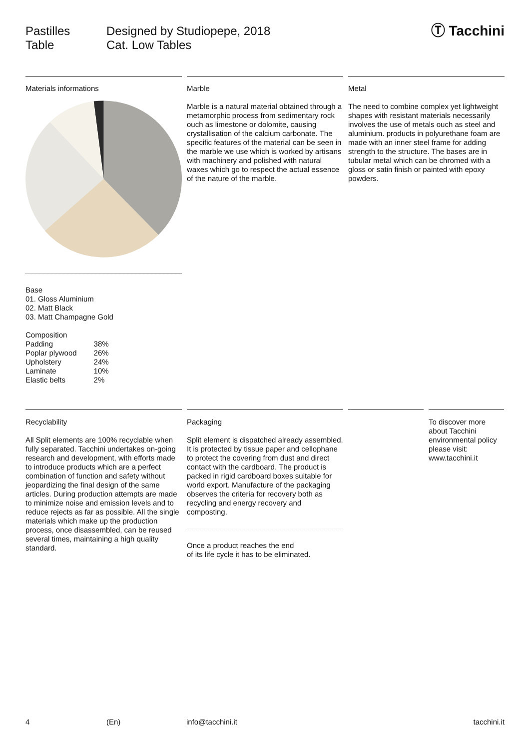Pastilles
Table
Designed by Studiopepe, 2018
Cat. Low Tables
Ⓣ Tacchini
Materials informations
Base
01. Gloss Aluminium
02. Matt Black
03. Matt Champagne Gold
Composition
| Padding | 38% |
| Poplar plywood | 26% |
| Upholstery | 24% |
| Laminate | 10% |
| Elastic belts | 2% |
Marble
Marble is a natural material obtained through a metamorphic process from sedimentary rock ouch as limestone or dolomite, causing crystallisation of the calcium carbonate. The specific features of the material can be seen in the marble we use which is worked by artisans with machinery and polished with natural waxes which go to respect the actual essence of the nature of the marble.
Metal
The need to combine complex yet lightweight shapes with resistant materials necessarily involves the use of metals ouch as steel and aluminium. products in polyurethane foam are made with an inner steel frame for adding strength to the structure. The bases are in tubular metal which can be chromed with a gloss or satin finish or painted with epoxy powders.
Recyclability
All Split elements are 100% recyclable when fully separated. Tacchini undertakes on-going research and development, with efforts made to introduce products which are a perfect combination of function and safety without jeopardizing the final design of the same articles. During production attempts are made to minimize noise and emission levels and to reduce rejects as far as possible. All the single materials which make up the production process, once disassembled, can be reused several times, maintaining a high quality standard.
Packaging
Split element is dispatched already assembled. It is protected by tissue paper and cellophane to protect the covering from dust and direct contact with the cardboard. The product is packed in rigid cardboard boxes suitable for world export. Manufacture of the packaging observes the criteria for recovery both as recycling and energy recovery and composting.
Once a product reaches the end
of its life cycle it has to be eliminated.
To discover more about Tacchini environmental policy please visit: www.tacchini.it
4 (En) info@tacchini.it tacchini.it